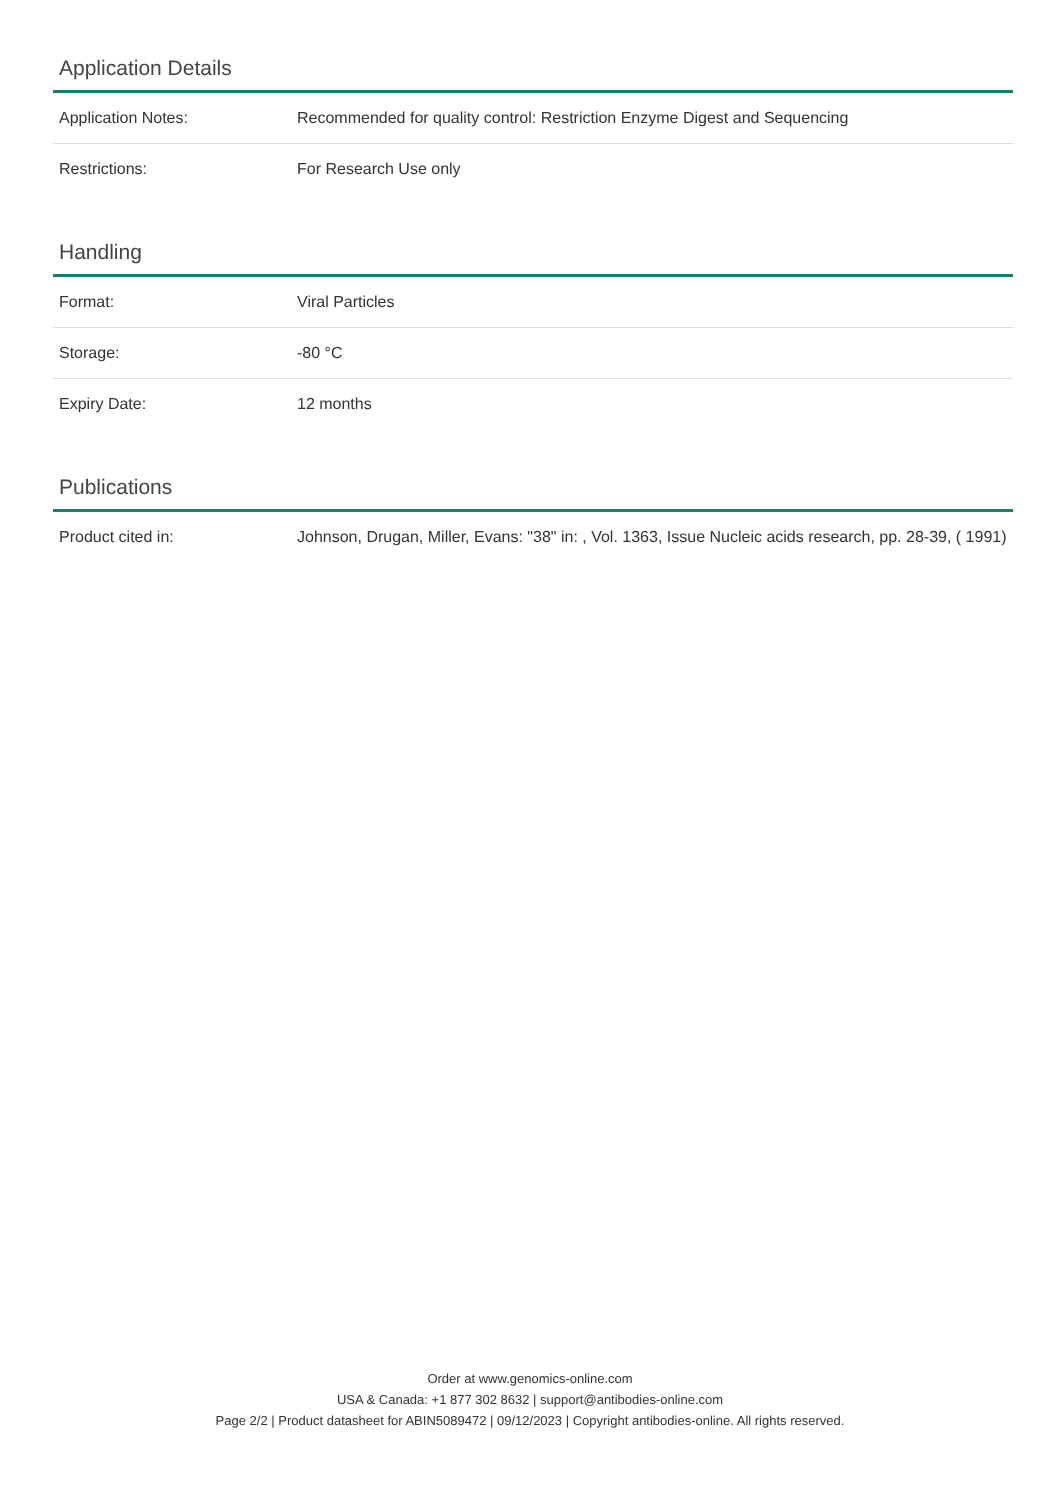Application Details
| Application Notes: | Recommended for quality control: Restriction Enzyme Digest and Sequencing |
| Restrictions: | For Research Use only |
Handling
| Format: | Viral Particles |
| Storage: | -80 °C |
| Expiry Date: | 12 months |
Publications
| Product cited in: | Johnson, Drugan, Miller, Evans: "38" in: , Vol. 1363, Issue Nucleic acids research, pp. 28-39, ( 1991) |
Order at www.genomics-online.com
USA & Canada: +1 877 302 8632 | support@antibodies-online.com
Page 2/2 | Product datasheet for ABIN5089472 | 09/12/2023 | Copyright antibodies-online. All rights reserved.